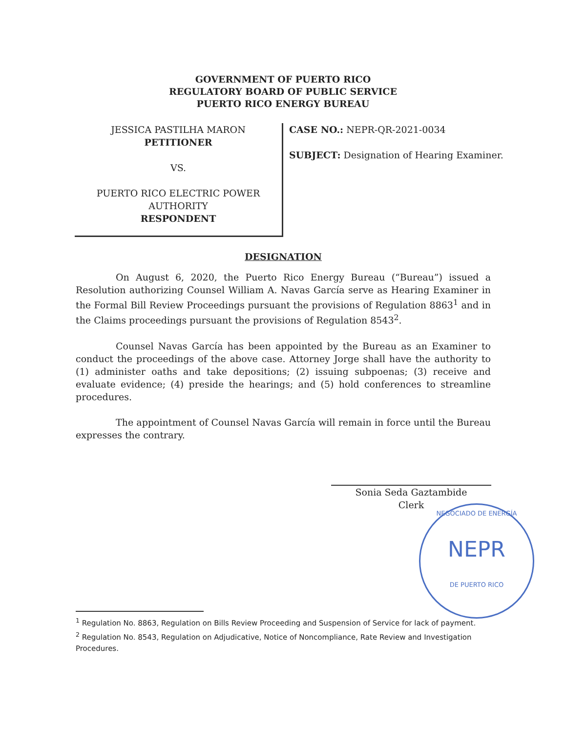GOVERNMENT OF PUERTO RICO
REGULATORY BOARD OF PUBLIC SERVICE
PUERTO RICO ENERGY BUREAU
JESSICA PASTILHA MARON
PETITIONER
VS.
PUERTO RICO ELECTRIC POWER
AUTHORITY
RESPONDENT
CASE NO.: NEPR-QR-2021-0034
SUBJECT: Designation of Hearing Examiner.
DESIGNATION
On August 6, 2020, the Puerto Rico Energy Bureau (“Bureau”) issued a Resolution authorizing Counsel William A. Navas García serve as Hearing Examiner in the Formal Bill Review Proceedings pursuant the provisions of Regulation 8863<sup>1</sup> and in the Claims proceedings pursuant the provisions of Regulation 8543<sup>2</sup>.
Counsel Navas García has been appointed by the Bureau as an Examiner to conduct the proceedings of the above case. Attorney Jorge shall have the authority to (1) administer oaths and take depositions; (2) issuing subpoenas; (3) receive and evaluate evidence; (4) preside the hearings; and (5) hold conferences to streamline procedures.
The appointment of Counsel Navas García will remain in force until the Bureau expresses the contrary.
Sonia Seda Gaztambide
Clerk
NEGOCIADO DE ENERGÍA
NEPR
DE PUERTO RICO
<sup>1</sup> Regulation No. 8863, Regulation on Bills Review Proceeding and Suspension of Service for lack of payment.
<sup>2</sup> Regulation No. 8543, Regulation on Adjudicative, Notice of Noncompliance, Rate Review and Investigation Procedures.